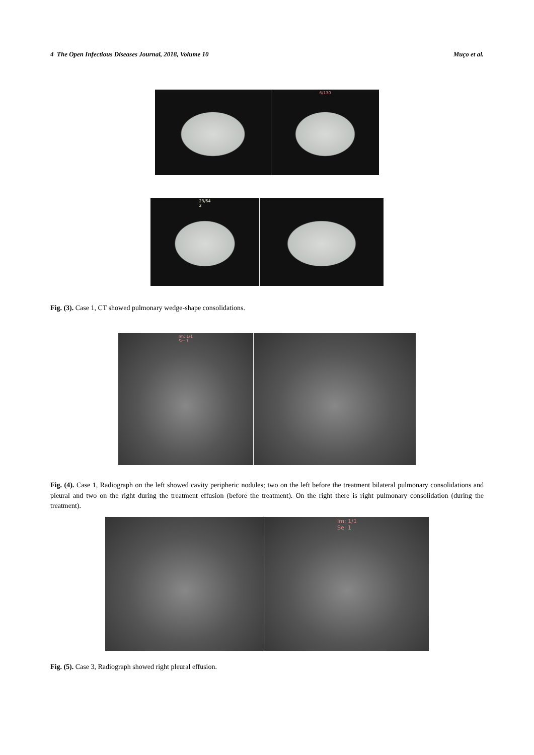4 The Open Infectious Diseases Journal, 2018, Volume 10 Muço et al.
6/130
23/64
2
Fig. (3). Case 1, CT showed pulmonary wedge-shape consolidations.
Im: 1/1
Se: 1
Fig. (4). Case 1, Radiograph on the left showed cavity peripheric nodules; two on the left before the treatment bilateral pulmonary consolidations and pleural and two on the right during the treatment effusion (before the treatment). On the right there is right pulmonary consolidation (during the treatment).
Im: 1/1
Se: 1
Fig. (5). Case 3, Radiograph showed right pleural effusion.